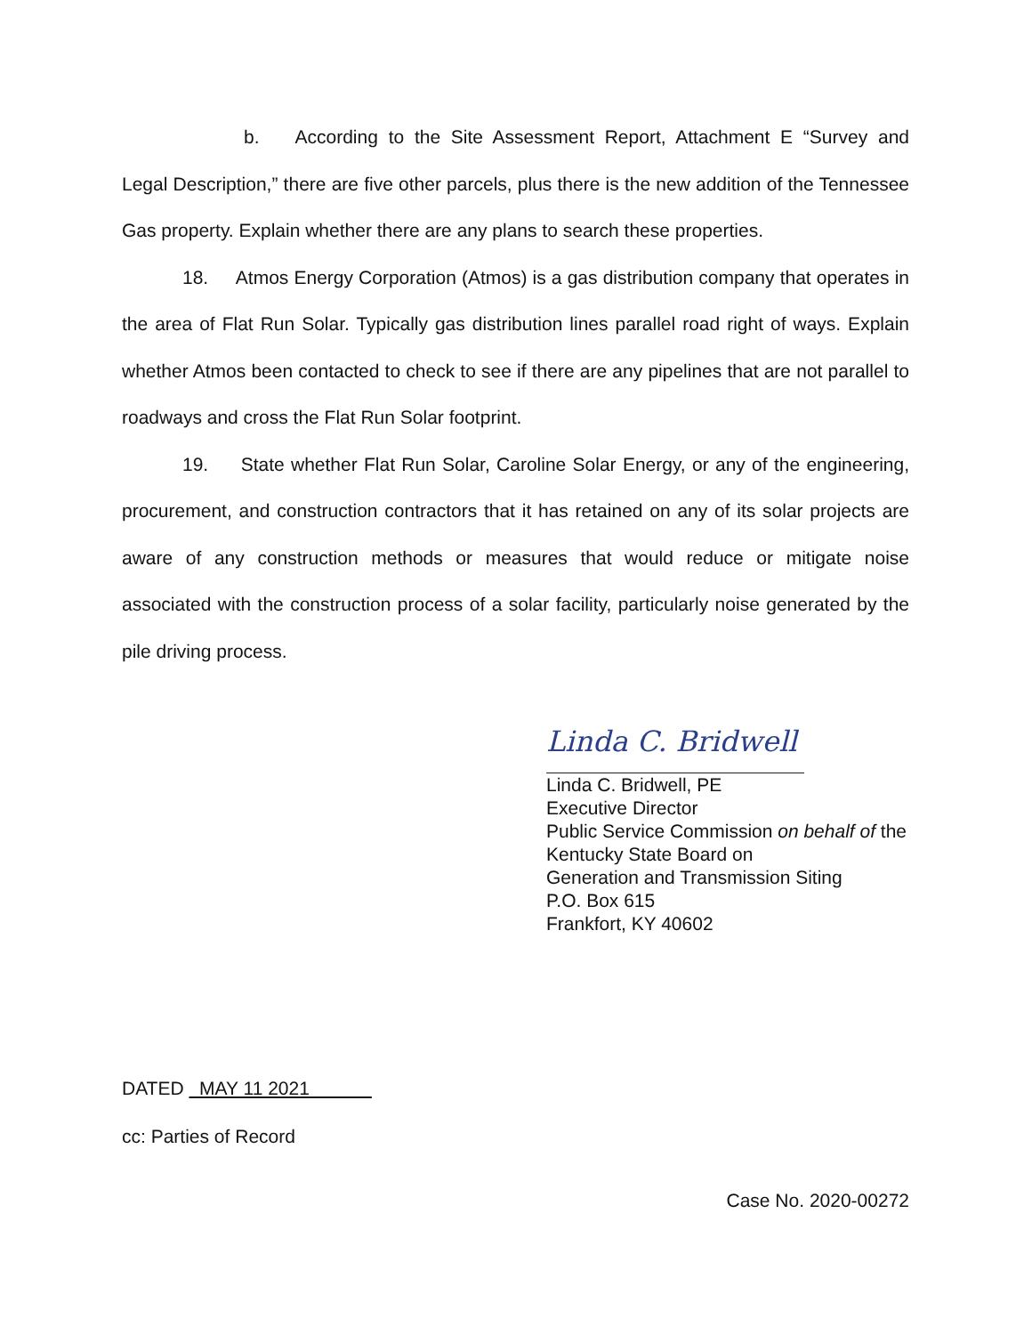b. According to the Site Assessment Report, Attachment E “Survey and Legal Description,” there are five other parcels, plus there is the new addition of the Tennessee Gas property. Explain whether there are any plans to search these properties.
18. Atmos Energy Corporation (Atmos) is a gas distribution company that operates in the area of Flat Run Solar. Typically gas distribution lines parallel road right of ways. Explain whether Atmos been contacted to check to see if there are any pipelines that are not parallel to roadways and cross the Flat Run Solar footprint.
19. State whether Flat Run Solar, Caroline Solar Energy, or any of the engineering, procurement, and construction contractors that it has retained on any of its solar projects are aware of any construction methods or measures that would reduce or mitigate noise associated with the construction process of a solar facility, particularly noise generated by the pile driving process.
Linda C. Bridwell
Linda C. Bridwell, PE
Executive Director
Public Service Commission on behalf of the Kentucky State Board on
Generation and Transmission Siting
P.O. Box 615
Frankfort, KY 40602
DATED MAY 11 2021
cc: Parties of Record
Case No. 2020-00272